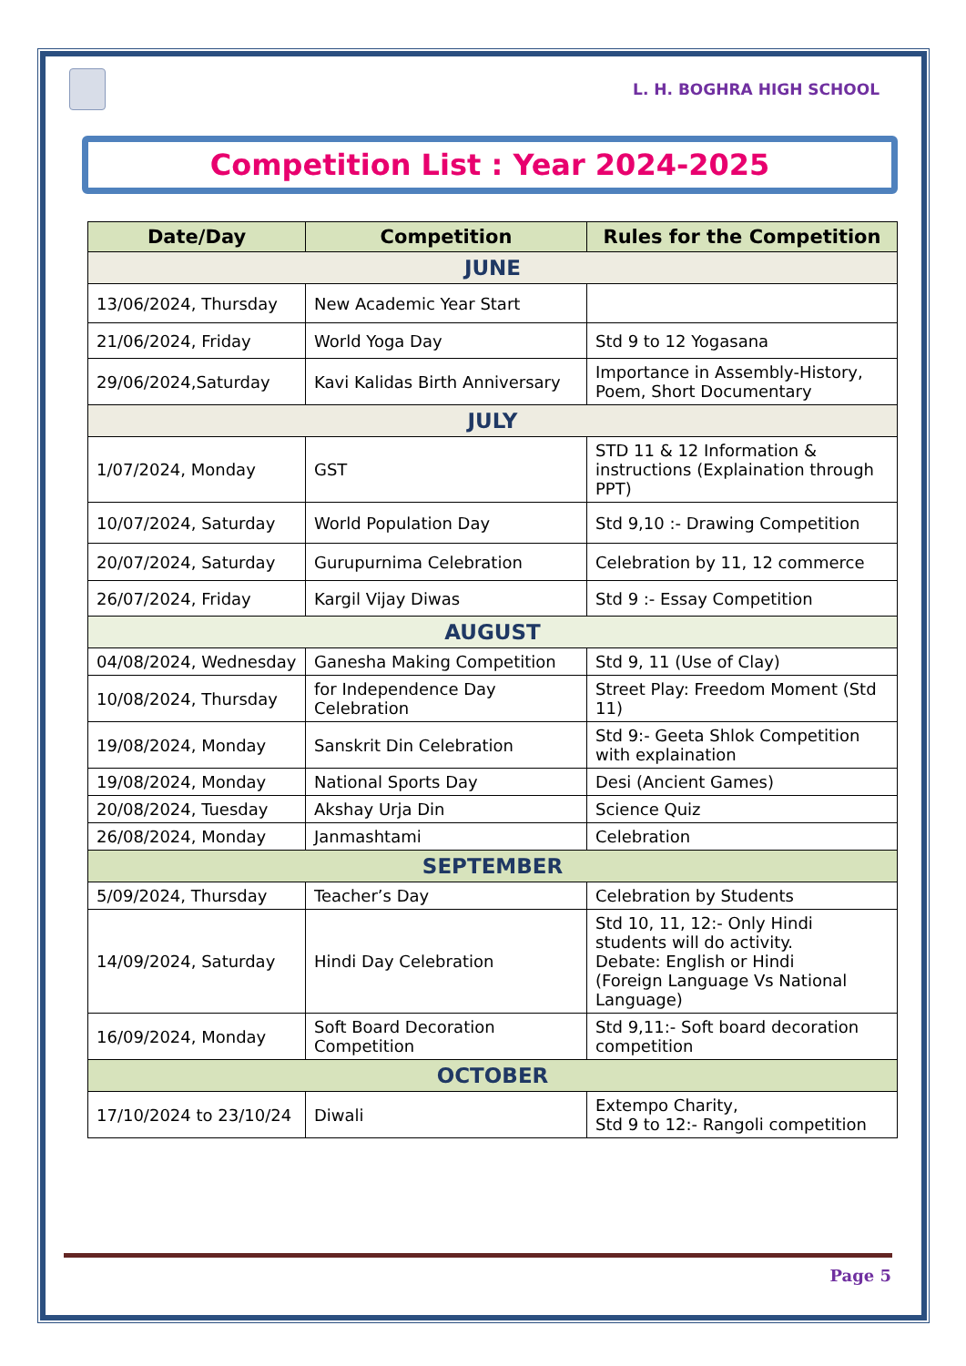L. H. BOGHRA HIGH SCHOOL
Competition List : Year 2024-2025
| Date/Day | Competition | Rules for the Competition |
| --- | --- | --- |
| JUNE | | |
| 13/06/2024, Thursday | New Academic Year Start | |
| 21/06/2024, Friday | World Yoga Day | Std 9 to 12 Yogasana |
| 29/06/2024,Saturday | Kavi Kalidas Birth Anniversary | Importance in Assembly-History, Poem, Short Documentary |
| JULY | | |
| 1/07/2024, Monday | GST | STD 11 & 12 Information & instructions (Explaination through PPT) |
| 10/07/2024, Saturday | World Population Day | Std 9,10 :- Drawing Competition |
| 20/07/2024, Saturday | Gurupurnima Celebration | Celebration by 11, 12 commerce |
| 26/07/2024, Friday | Kargil Vijay Diwas | Std 9 :- Essay Competition |
| AUGUST | | |
| 04/08/2024, Wednesday | Ganesha Making Competition | Std 9, 11 (Use of Clay) |
| 10/08/2024, Thursday | for Independence Day Celebration | Street Play: Freedom Moment (Std 11) |
| 19/08/2024, Monday | Sanskrit Din Celebration | Std 9:- Geeta Shlok Competition with explaination |
| 19/08/2024, Monday | National Sports Day | Desi (Ancient Games) |
| 20/08/2024, Tuesday | Akshay Urja Din | Science Quiz |
| 26/08/2024, Monday | Janmashtami | Celebration |
| SEPTEMBER | | |
| 5/09/2024, Thursday | Teacher’s Day | Celebration by Students |
| 14/09/2024, Saturday | Hindi Day Celebration | Std 10, 11, 12:- Only Hindi students will do activity. Debate: English or Hindi (Foreign Language Vs National Language) |
| 16/09/2024, Monday | Soft Board Decoration Competition | Std 9,11:- Soft board decoration competition |
| OCTOBER | | |
| 17/10/2024 to 23/10/24 | Diwali | Extempo Charity, Std 9 to 12:- Rangoli competition |
Page 5